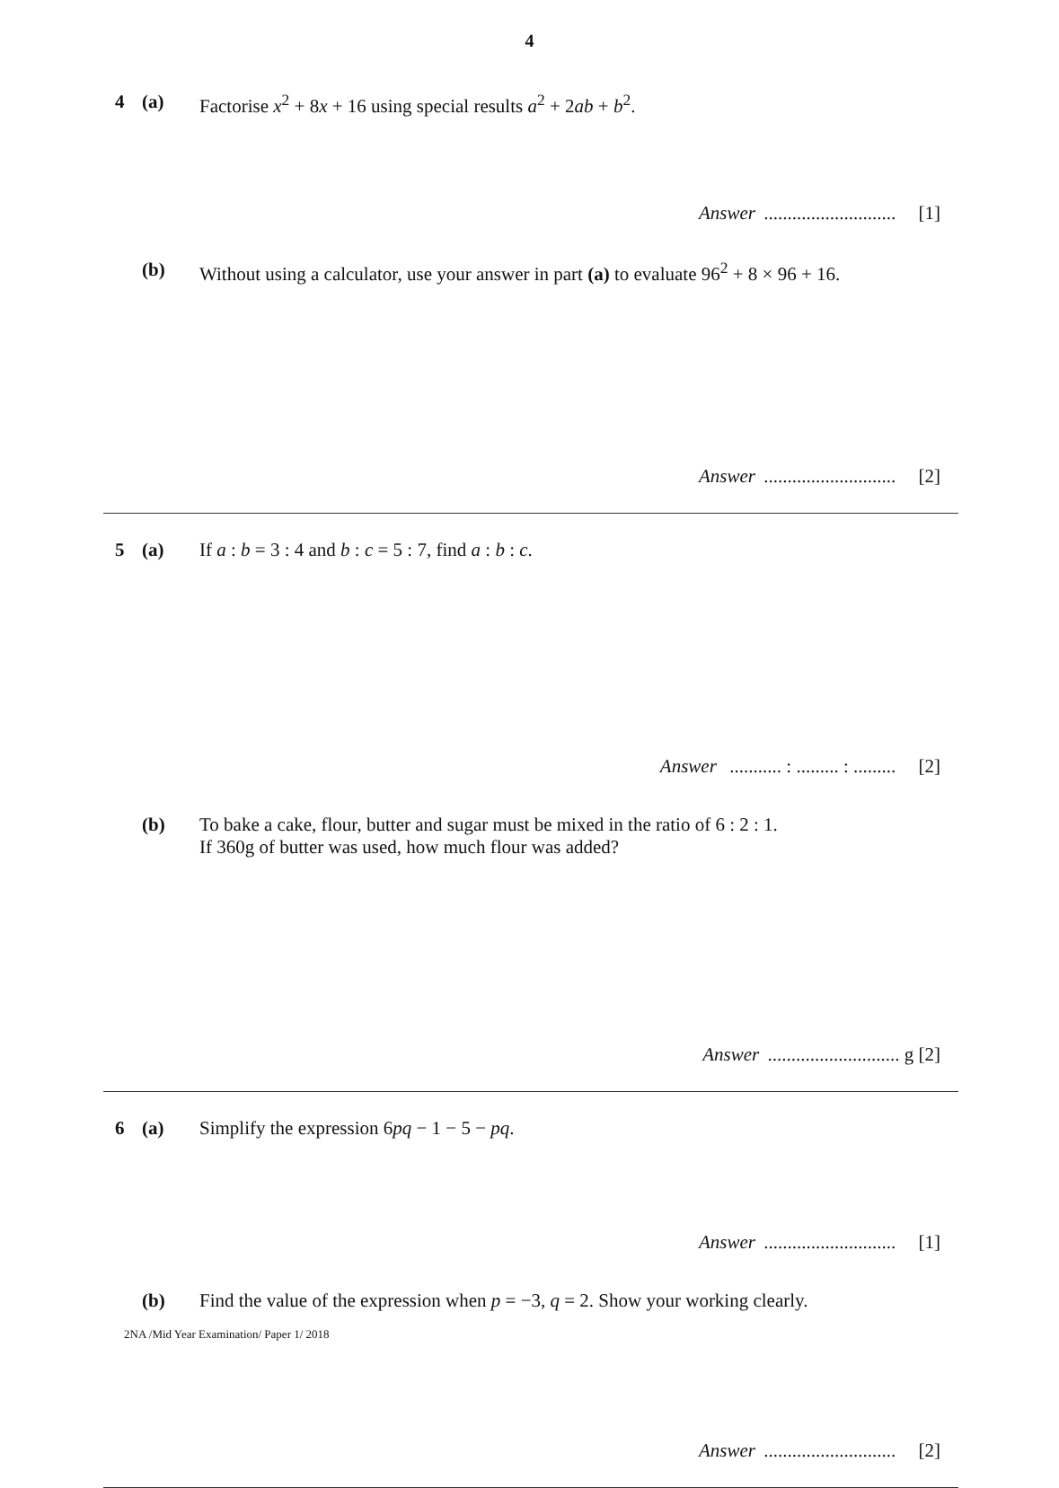4
4 (a) Factorise x<sup>2</sup> + 8x + 16 using special results a<sup>2</sup> + 2ab + b<sup>2</sup>.
Answer ............................ [1]
(b) Without using a calculator, use your answer in part (a) to evaluate 96<sup>2</sup> + 8 × 96 + 16.
Answer ............................ [2]
5 (a) If a : b = 3 : 4 and b : c = 5 : 7, find a : b : c.
Answer ........... : ......... : ......... [2]
(b) To bake a cake, flour, butter and sugar must be mixed in the ratio of 6 : 2 : 1.
If 360g of butter was used, how much flour was added?
Answer ............................ g [2]
6 (a) Simplify the expression 6pq − 1 − 5 − pq.
Answer ............................ [1]
(b) Find the value of the expression when p = −3, q = 2. Show your working clearly.
Answer ............................ [2]
2NA /Mid Year Examination/ Paper 1/ 2018